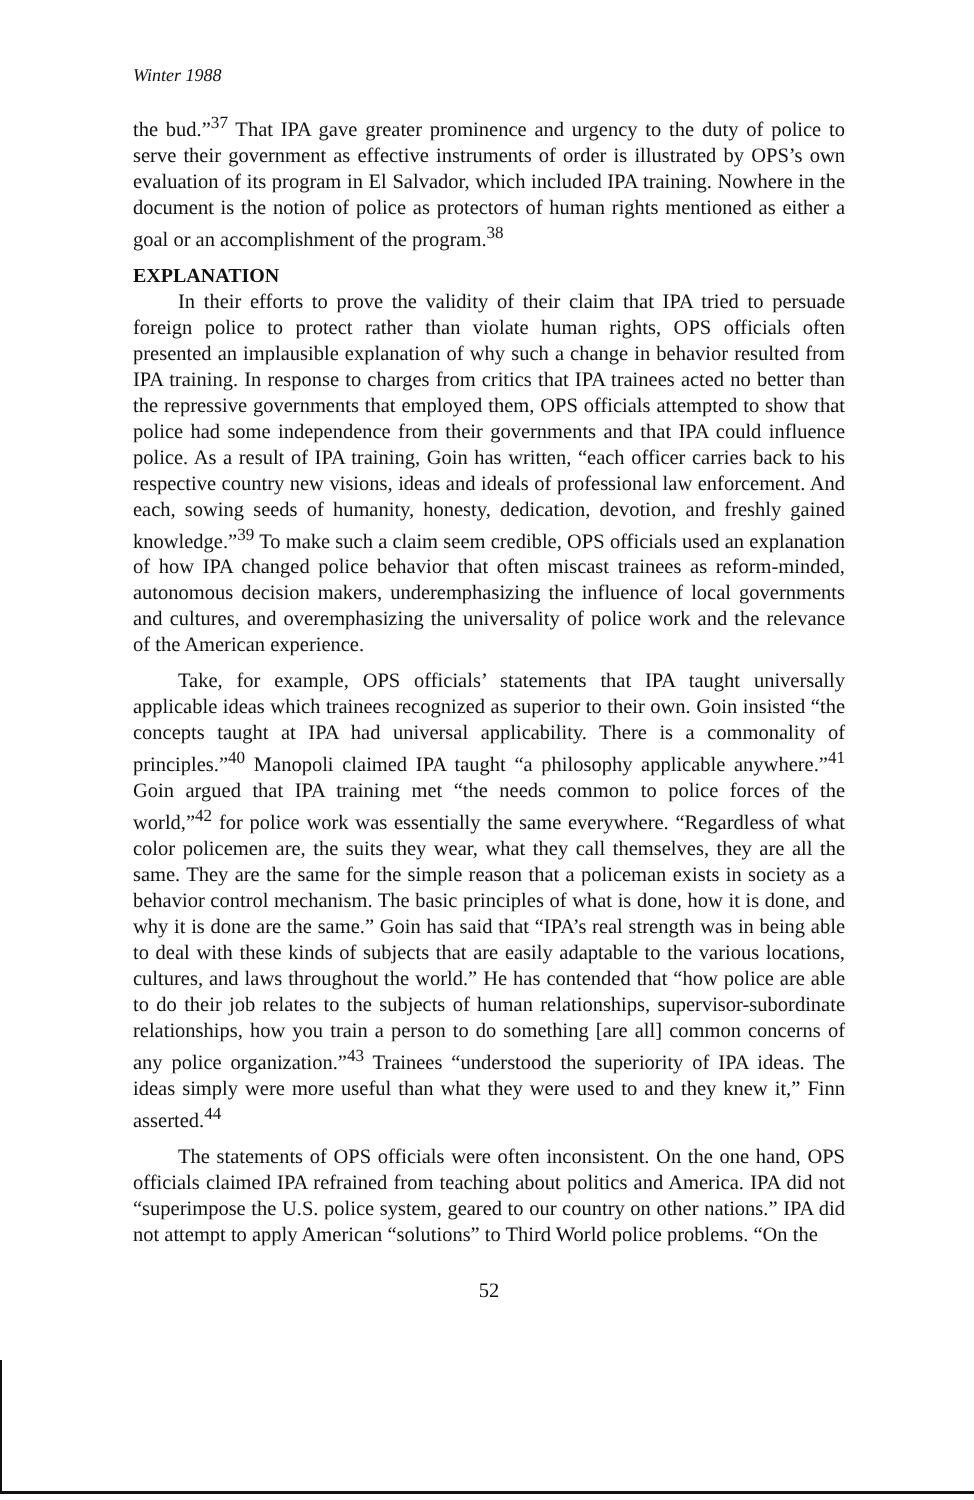Winter 1988
the bud.”<sup>37</sup> That IPA gave greater prominence and urgency to the duty of police to serve their government as effective instruments of order is illustrated by OPS’s own evaluation of its program in El Salvador, which included IPA training. Nowhere in the document is the notion of police as protectors of human rights mentioned as either a goal or an accomplishment of the program.<sup>38</sup>
EXPLANATION
In their efforts to prove the validity of their claim that IPA tried to persuade foreign police to protect rather than violate human rights, OPS officials often presented an implausible explanation of why such a change in behavior resulted from IPA training. In response to charges from critics that IPA trainees acted no better than the repressive governments that employed them, OPS officials attempted to show that police had some independence from their governments and that IPA could influence police. As a result of IPA training, Goin has written, “each officer carries back to his respective country new visions, ideas and ideals of professional law enforcement. And each, sowing seeds of humanity, honesty, dedication, devotion, and freshly gained knowledge.”<sup>39</sup> To make such a claim seem credible, OPS officials used an explanation of how IPA changed police behavior that often miscast trainees as reform-minded, autonomous decision makers, underemphasizing the influence of local governments and cultures, and overemphasizing the universality of police work and the relevance of the American experience.
Take, for example, OPS officials’ statements that IPA taught universally applicable ideas which trainees recognized as superior to their own. Goin insisted “the concepts taught at IPA had universal applicability. There is a commonality of principles.”<sup>40</sup> Manopoli claimed IPA taught “a philosophy applicable anywhere.”<sup>41</sup> Goin argued that IPA training met “the needs common to police forces of the world,”<sup>42</sup> for police work was essentially the same everywhere. “Regardless of what color policemen are, the suits they wear, what they call themselves, they are all the same. They are the same for the simple reason that a policeman exists in society as a behavior control mechanism. The basic principles of what is done, how it is done, and why it is done are the same.” Goin has said that “IPA’s real strength was in being able to deal with these kinds of subjects that are easily adaptable to the various locations, cultures, and laws throughout the world.” He has contended that “how police are able to do their job relates to the subjects of human relationships, supervisor-subordinate relationships, how you train a person to do something [are all] common concerns of any police organization.”<sup>43</sup> Trainees “understood the superiority of IPA ideas. The ideas simply were more useful than what they were used to and they knew it,” Finn asserted.<sup>44</sup>
The statements of OPS officials were often inconsistent. On the one hand, OPS officials claimed IPA refrained from teaching about politics and America. IPA did not “superimpose the U.S. police system, geared to our country on other nations.” IPA did not attempt to apply American “solutions” to Third World police problems. “On the
52